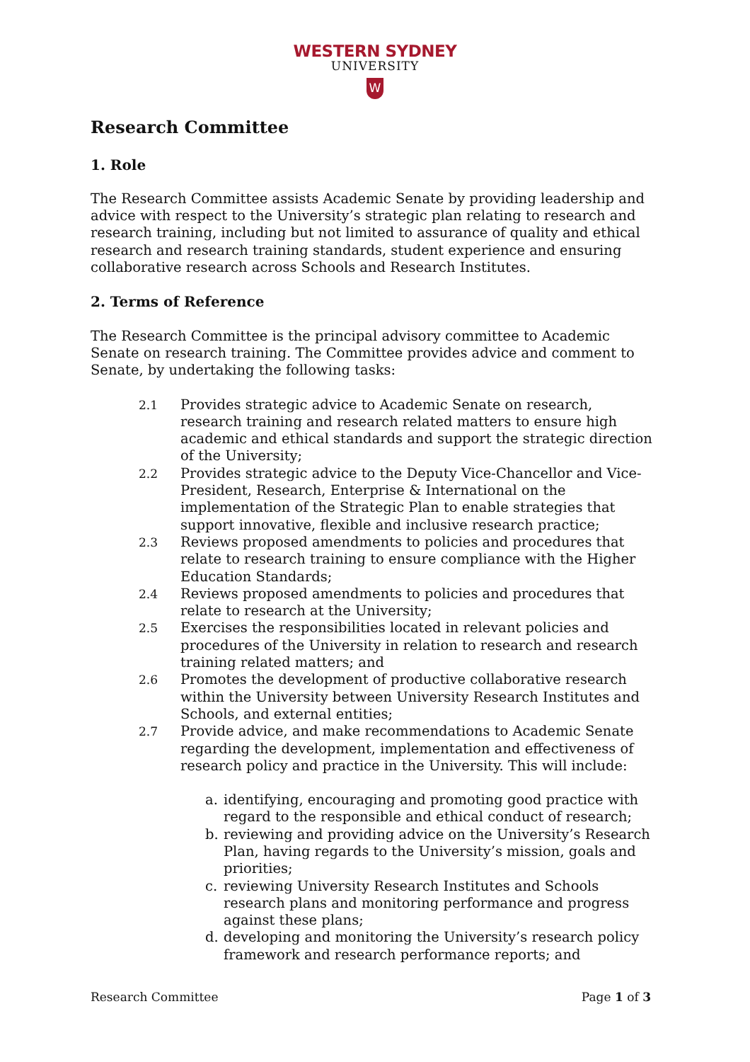WESTERN SYDNEY
UNIVERSITY
W
Research Committee
1. Role
The Research Committee assists Academic Senate by providing leadership and advice with respect to the University’s strategic plan relating to research and research training, including but not limited to assurance of quality and ethical research and research training standards, student experience and ensuring collaborative research across Schools and Research Institutes.
2. Terms of Reference
The Research Committee is the principal advisory committee to Academic Senate on research training. The Committee provides advice and comment to Senate, by undertaking the following tasks:
2.1 Provides strategic advice to Academic Senate on research, research training and research related matters to ensure high academic and ethical standards and support the strategic direction of the University;
2.2 Provides strategic advice to the Deputy Vice-Chancellor and Vice-President, Research, Enterprise & International on the implementation of the Strategic Plan to enable strategies that support innovative, flexible and inclusive research practice;
2.3 Reviews proposed amendments to policies and procedures that relate to research training to ensure compliance with the Higher Education Standards;
2.4 Reviews proposed amendments to policies and procedures that relate to research at the University;
2.5 Exercises the responsibilities located in relevant policies and procedures of the University in relation to research and research training related matters; and
2.6 Promotes the development of productive collaborative research within the University between University Research Institutes and Schools, and external entities;
2.7 Provide advice, and make recommendations to Academic Senate regarding the development, implementation and effectiveness of research policy and practice in the University. This will include:
a. identifying, encouraging and promoting good practice with regard to the responsible and ethical conduct of research;
b. reviewing and providing advice on the University’s Research Plan, having regards to the University’s mission, goals and priorities;
c. reviewing University Research Institutes and Schools research plans and monitoring performance and progress against these plans;
d. developing and monitoring the University’s research policy framework and research performance reports; and
Research Committee Page 1 of 3